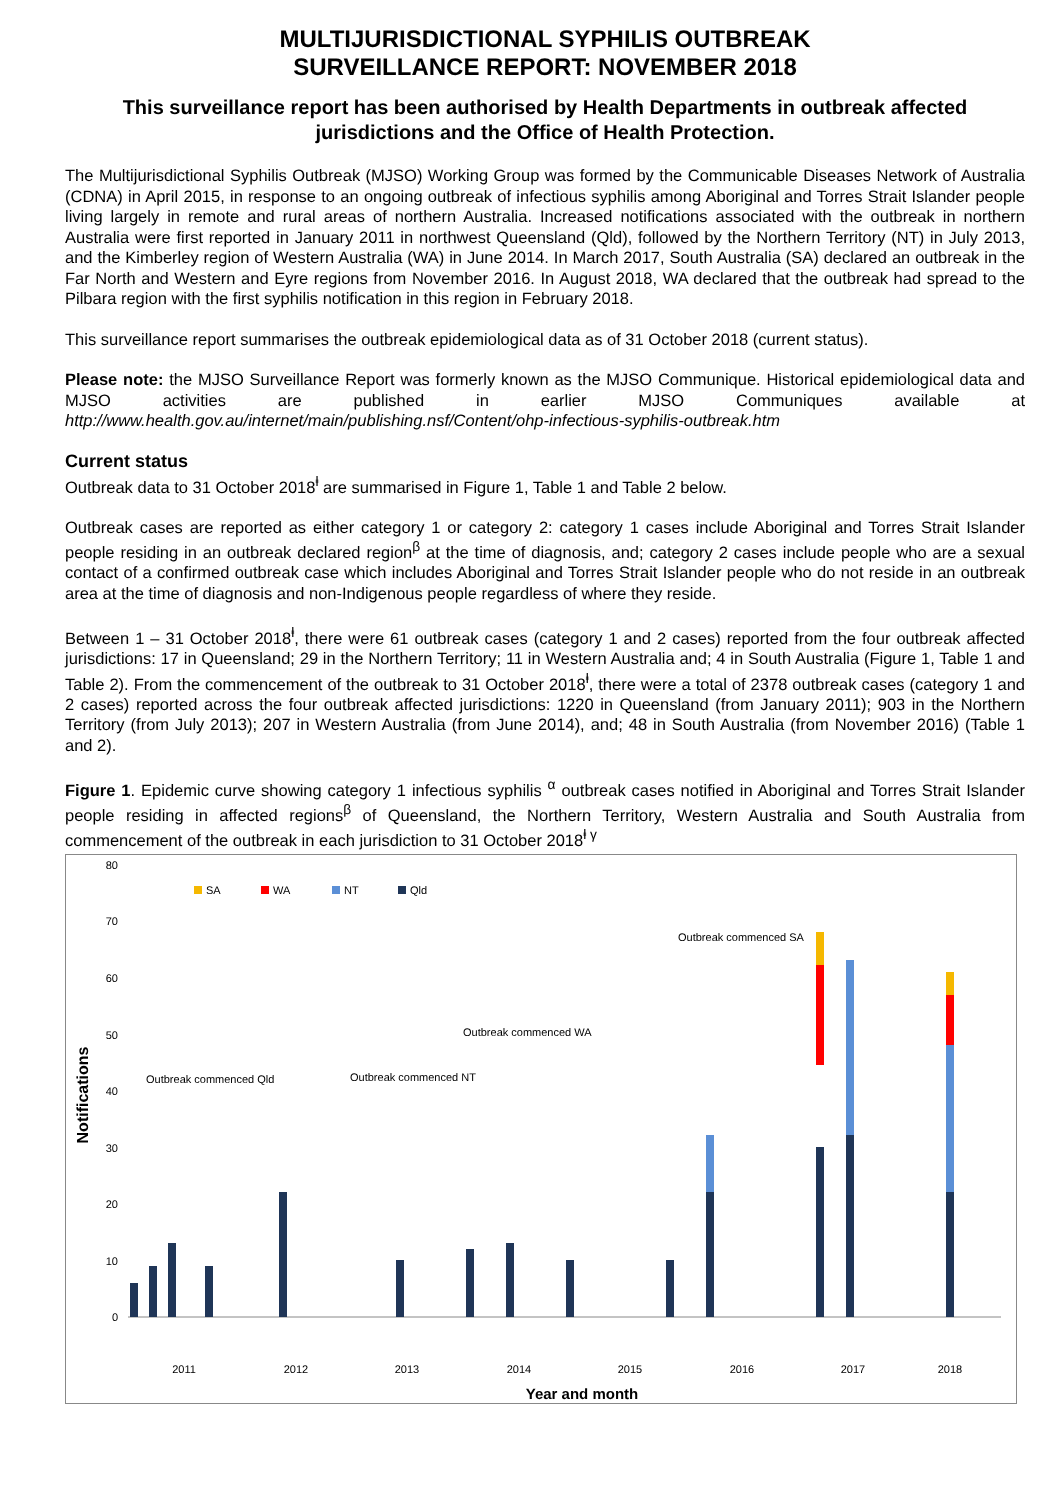MULTIJURISDICTIONAL SYPHILIS OUTBREAK
SURVEILLANCE REPORT: NOVEMBER 2018
This surveillance report has been authorised by Health Departments in outbreak affected jurisdictions and the Office of Health Protection.
The Multijurisdictional Syphilis Outbreak (MJSO) Working Group was formed by the Communicable Diseases Network of Australia (CDNA) in April 2015, in response to an ongoing outbreak of infectious syphilis among Aboriginal and Torres Strait Islander people living largely in remote and rural areas of northern Australia. Increased notifications associated with the outbreak in northern Australia were first reported in January 2011 in northwest Queensland (Qld), followed by the Northern Territory (NT) in July 2013, and the Kimberley region of Western Australia (WA) in June 2014. In March 2017, South Australia (SA) declared an outbreak in the Far North and Western and Eyre regions from November 2016. In August 2018, WA declared that the outbreak had spread to the Pilbara region with the first syphilis notification in this region in February 2018.
This surveillance report summarises the outbreak epidemiological data as of 31 October 2018 (current status).
Please note: the MJSO Surveillance Report was formerly known as the MJSO Communique. Historical epidemiological data and MJSO activities are published in earlier MJSO Communiques available at http://www.health.gov.au/internet/main/publishing.nsf/Content/ohp-infectious-syphilis-outbreak.htm
Current status
Outbreak data to 31 October 2018<sup>ⱡ</sup> are summarised in Figure 1, Table 1 and Table 2 below.
Outbreak cases are reported as either category 1 or category 2: category 1 cases include Aboriginal and Torres Strait Islander people residing in an outbreak declared region<sup>β</sup> at the time of diagnosis, and; category 2 cases include people who are a sexual contact of a confirmed outbreak case which includes Aboriginal and Torres Strait Islander people who do not reside in an outbreak area at the time of diagnosis and non-Indigenous people regardless of where they reside.
Between 1 – 31 October 2018<sup>ⱡ</sup>, there were 61 outbreak cases (category 1 and 2 cases) reported from the four outbreak affected jurisdictions: 17 in Queensland; 29 in the Northern Territory; 11 in Western Australia and; 4 in South Australia (Figure 1, Table 1 and Table 2). From the commencement of the outbreak to 31 October 2018<sup>ⱡ</sup>, there were a total of 2378 outbreak cases (category 1 and 2 cases) reported across the four outbreak affected jurisdictions: 1220 in Queensland (from January 2011); 903 in the Northern Territory (from July 2013); 207 in Western Australia (from June 2014), and; 48 in South Australia (from November 2016) (Table 1 and 2).
Figure 1. Epidemic curve showing category 1 infectious syphilis <sup>α</sup> outbreak cases notified in Aboriginal and Torres Strait Islander people residing in affected regions<sup>β</sup> of Queensland, the Northern Territory, Western Australia and South Australia from commencement of the outbreak in each jurisdiction to 31 October 2018<sup>ⱡ γ</sup>
80
70
60
50
40
30
20
10
0
Notifications
SA
WA
NT
Qld
Outbreak commenced Qld
Outbreak commenced NT
Outbreak commenced WA
Outbreak commenced SA
2011
2012
2013
2014
2015
2016
2017
2018
Year and month